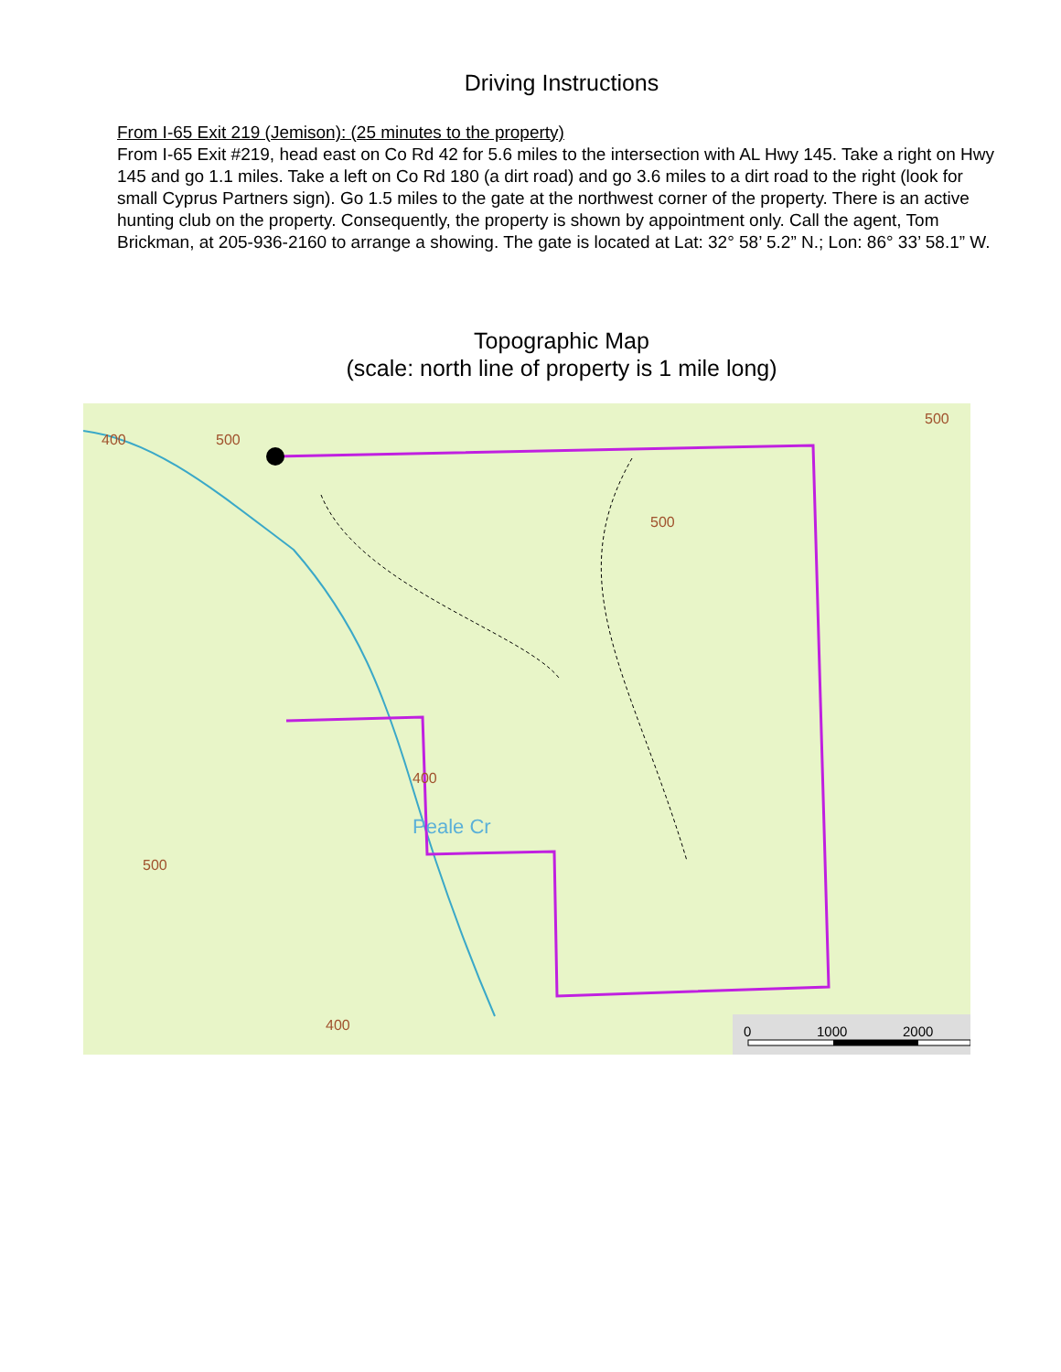Driving Instructions
From I-65 Exit 219 (Jemison): (25 minutes to the property)
From I-65 Exit #219, head east on Co Rd 42 for 5.6 miles to the intersection with AL Hwy 145. Take a right on Hwy 145 and go 1.1 miles. Take a left on Co Rd 180 (a dirt road) and go 3.6 miles to a dirt road to the right (look for small Cyprus Partners sign). Go 1.5 miles to the gate at the northwest corner of the property. There is an active hunting club on the property. Consequently, the property is shown by appointment only. Call the agent, Tom Brickman, at 205-936-2160 to arrange a showing. The gate is located at Lat: 32° 58’ 5.2” N.; Lon: 86° 33’ 58.1” W.
Topographic Map
(scale: north line of property is 1 mile long)
400
500
500
500
400
500
400
Peale Cr
0
1000
2000